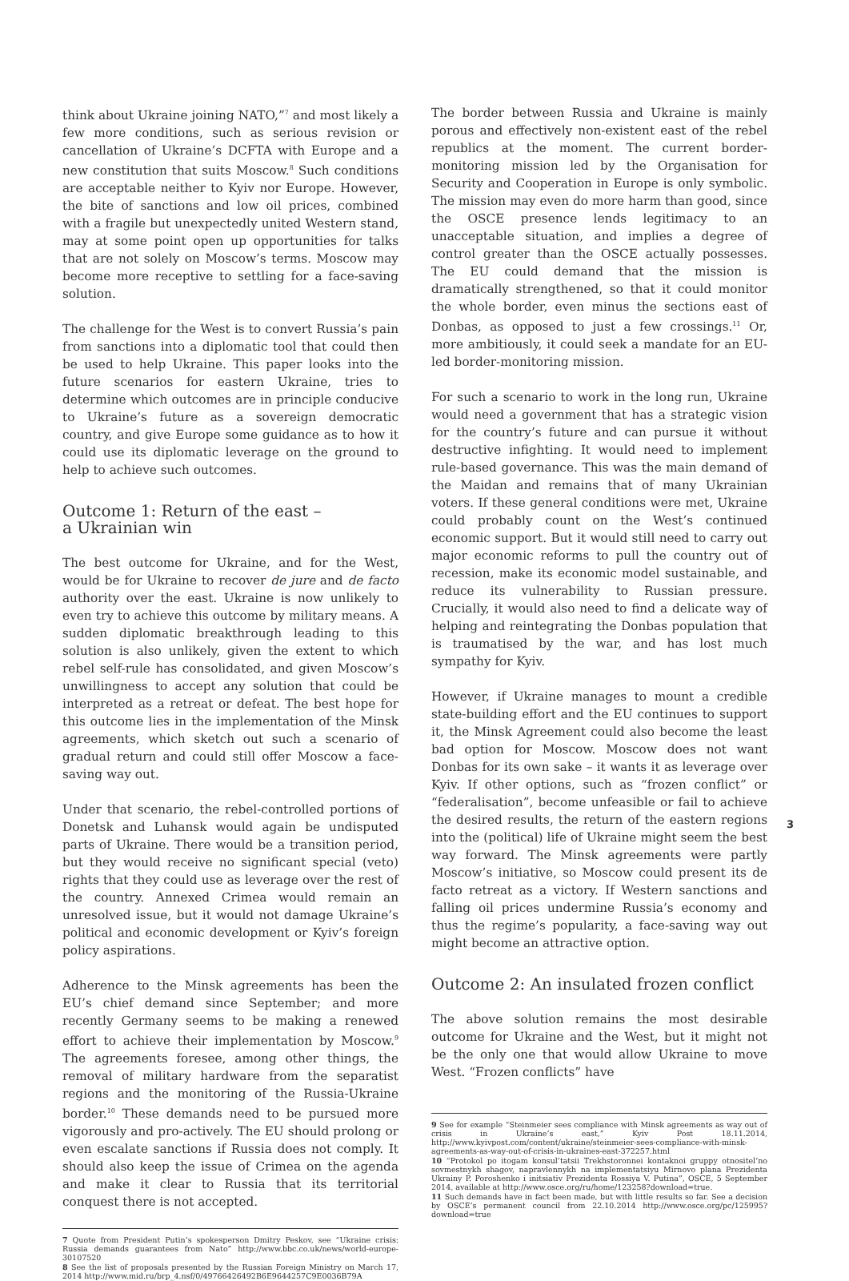think about Ukraine joining NATO,”<sup>7</sup> and most likely a few more conditions, such as serious revision or cancellation of Ukraine’s DCFTA with Europe and a new constitution that suits Moscow.<sup>8</sup> Such conditions are acceptable neither to Kyiv nor Europe. However, the bite of sanctions and low oil prices, combined with a fragile but unexpectedly united Western stand, may at some point open up opportunities for talks that are not solely on Moscow’s terms. Moscow may become more receptive to settling for a face-saving solution.
The challenge for the West is to convert Russia’s pain from sanctions into a diplomatic tool that could then be used to help Ukraine. This paper looks into the future scenarios for eastern Ukraine, tries to determine which outcomes are in principle conducive to Ukraine’s future as a sovereign democratic country, and give Europe some guidance as to how it could use its diplomatic leverage on the ground to help to achieve such outcomes.
Outcome 1: Return of the east –
a Ukrainian win
The best outcome for Ukraine, and for the West, would be for Ukraine to recover de jure and de facto authority over the east. Ukraine is now unlikely to even try to achieve this outcome by military means. A sudden diplomatic breakthrough leading to this solution is also unlikely, given the extent to which rebel self-rule has consolidated, and given Moscow’s unwillingness to accept any solution that could be interpreted as a retreat or defeat. The best hope for this outcome lies in the implementation of the Minsk agreements, which sketch out such a scenario of gradual return and could still offer Moscow a face-saving way out.
Under that scenario, the rebel-controlled portions of Donetsk and Luhansk would again be undisputed parts of Ukraine. There would be a transition period, but they would receive no significant special (veto) rights that they could use as leverage over the rest of the country. Annexed Crimea would remain an unresolved issue, but it would not damage Ukraine’s political and economic development or Kyiv’s foreign policy aspirations.
Adherence to the Minsk agreements has been the EU’s chief demand since September; and more recently Germany seems to be making a renewed effort to achieve their implementation by Moscow.<sup>9</sup> The agreements foresee, among other things, the removal of military hardware from the separatist regions and the monitoring of the Russia-Ukraine border.<sup>10</sup> These demands need to be pursued more vigorously and pro-actively. The EU should prolong or even escalate sanctions if Russia does not comply. It should also keep the issue of Crimea on the agenda and make it clear to Russia that its territorial conquest there is not accepted.
7 Quote from President Putin’s spokesperson Dmitry Peskov, see “Ukraine crisis: Russia demands guarantees from Nato” http://www.bbc.co.uk/news/world-europe-30107520
8 See the list of proposals presented by the Russian Foreign Ministry on March 17, 2014 http://www.mid.ru/brp_4.nsf/0/49766426492B6E9644257C9E0036B79A
The border between Russia and Ukraine is mainly porous and effectively non-existent east of the rebel republics at the moment. The current border-monitoring mission led by the Organisation for Security and Cooperation in Europe is only symbolic. The mission may even do more harm than good, since the OSCE presence lends legitimacy to an unacceptable situation, and implies a degree of control greater than the OSCE actually possesses. The EU could demand that the mission is dramatically strengthened, so that it could monitor the whole border, even minus the sections east of Donbas, as opposed to just a few crossings.<sup>11</sup> Or, more ambitiously, it could seek a mandate for an EU-led border-monitoring mission.
For such a scenario to work in the long run, Ukraine would need a government that has a strategic vision for the country’s future and can pursue it without destructive infighting. It would need to implement rule-based governance. This was the main demand of the Maidan and remains that of many Ukrainian voters. If these general conditions were met, Ukraine could probably count on the West’s continued economic support. But it would still need to carry out major economic reforms to pull the country out of recession, make its economic model sustainable, and reduce its vulnerability to Russian pressure. Crucially, it would also need to find a delicate way of helping and reintegrating the Donbas population that is traumatised by the war, and has lost much sympathy for Kyiv.
However, if Ukraine manages to mount a credible state-building effort and the EU continues to support it, the Minsk Agreement could also become the least bad option for Moscow. Moscow does not want Donbas for its own sake – it wants it as leverage over Kyiv. If other options, such as “frozen conflict” or “federalisation”, become unfeasible or fail to achieve the desired results, the return of the eastern regions into the (political) life of Ukraine might seem the best way forward. The Minsk agreements were partly Moscow’s initiative, so Moscow could present its de facto retreat as a victory. If Western sanctions and falling oil prices undermine Russia’s economy and thus the regime’s popularity, a face-saving way out might become an attractive option.
Outcome 2: An insulated frozen conflict
The above solution remains the most desirable outcome for Ukraine and the West, but it might not be the only one that would allow Ukraine to move West. “Frozen conflicts” have
9 See for example “Steinmeier sees compliance with Minsk agreements as way out of crisis in Ukraine’s east,” Kyiv Post 18.11.2014, http://www.kyivpost.com/content/ukraine/steinmeier-sees-compliance-with-minsk-agreements-as-way-out-of-crisis-in-ukraines-east-372257.html
10 “Protokol po itogam konsul’tatsii Trekhstoronnei kontaknoi gruppy otnositel’no sovmestnykh shagov, napravlennykh na implementatsiyu Mirnovo plana Prezidenta Ukrainy P. Poroshenko i initsiativ Prezidenta Rossiya V. Putina”, OSCE, 5 September 2014, available at http://www.osce.org/ru/home/123258?download=true.
11 Such demands have in fact been made, but with little results so far. See a decision by OSCE’s permanent council from 22.10.2014 http://www.osce.org/pc/125995?download=true
3